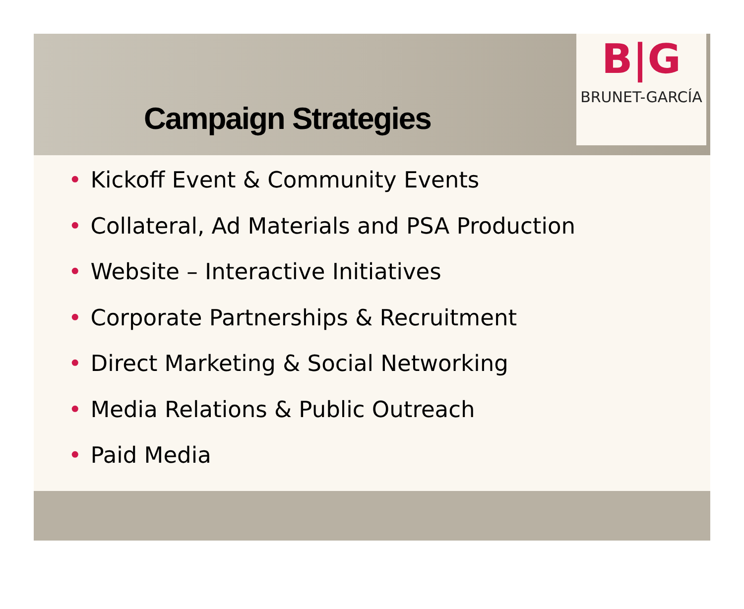B|G
BRUNET-GARCÍA
Campaign Strategies
• Kickoff Event & Community Events
• Collateral, Ad Materials and PSA Production
• Website – Interactive Initiatives
• Corporate Partnerships & Recruitment
• Direct Marketing & Social Networking
• Media Relations & Public Outreach
• Paid Media